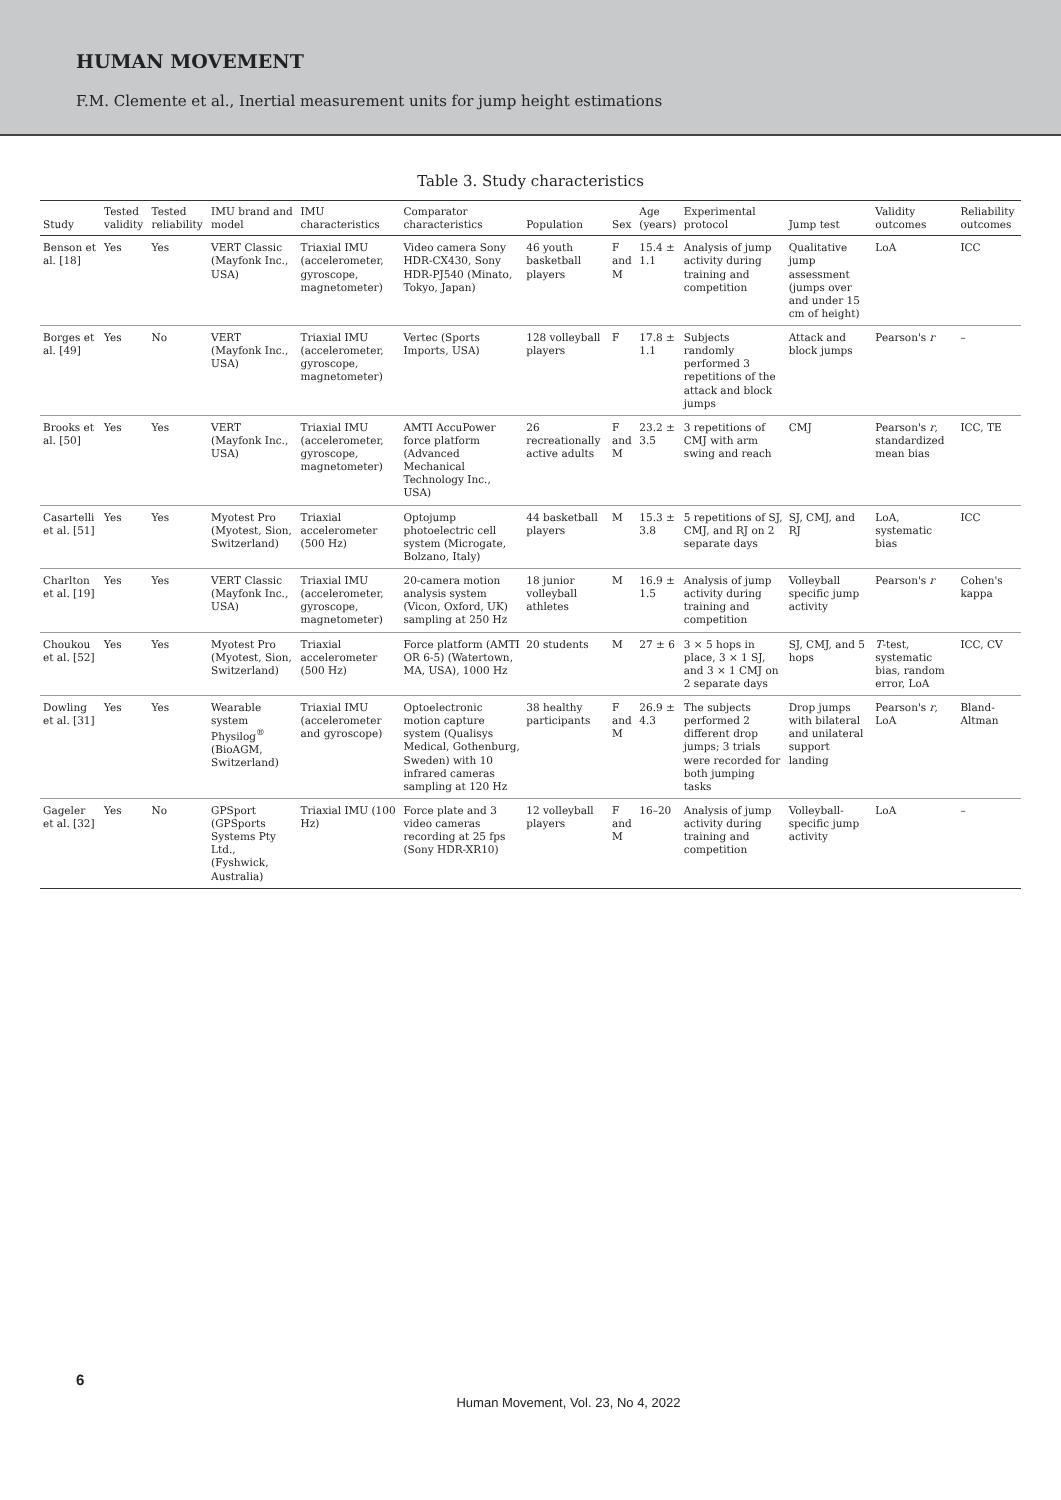HUMAN MOVEMENT
F.M. Clemente et al., Inertial measurement units for jump height estimations
Table 3. Study characteristics
| Study | Tested validity | Tested reliability | IMU brand and model | IMU characteristics | Comparator characteristics | Population | Sex | Age (years) | Experimental protocol | Jump test | Validity outcomes | Reliability outcomes |
| --- | --- | --- | --- | --- | --- | --- | --- | --- | --- | --- | --- | --- |
| Benson et al. [18] | Yes | Yes | VERT Classic (Mayfonk Inc., USA) | Triaxial IMU (accelerometer, gyroscope, magnetometer) | Video camera Sony HDR-CX430, Sony HDR-PJ540 (Minato, Tokyo, Japan) | 46 youth basketball players | F and M | 15.4 ± 1.1 | Analysis of jump activity during training and competition | Qualitative jump assessment (jumps over and under 15 cm of height) | LoA | ICC |
| Borges et al. [49] | Yes | No | VERT (Mayfonk Inc., USA) | Triaxial IMU (accelerometer, gyroscope, magnetometer) | Vertec (Sports Imports, USA) | 128 volleyball players | F | 17.8 ± 1.1 | Subjects randomly performed 3 repetitions of the attack and block jumps | Attack and block jumps | Pearson's r | – |
| Brooks et al. [50] | Yes | Yes | VERT (Mayfonk Inc., USA) | Triaxial IMU (accelerometer, gyroscope, magnetometer) | AMTI AccuPower force platform (Advanced Mechanical Technology Inc., USA) | 26 recreationally active adults | F and M | 23.2 ± 3.5 | 3 repetitions of CMJ with arm swing and reach | CMJ | Pearson's r , standardized mean bias | ICC, TE |
| Casartelli et al. [51] | Yes | Yes | Myotest Pro (Myotest, Sion, Switzerland) | Triaxial accelerometer (500 Hz) | Optojump photoelectric cell system (Microgate, Bolzano, Italy) | 44 basketball players | M | 15.3 ± 3.8 | 5 repetitions of SJ, CMJ, and RJ on 2 separate days | SJ, CMJ, and RJ | LoA, systematic bias | ICC |
| Charlton et al. [19] | Yes | Yes | VERT Classic (Mayfonk Inc., USA) | Triaxial IMU (accelerometer, gyroscope, magnetometer) | 20-camera motion analysis system (Vicon, Oxford, UK) sampling at 250 Hz | 18 junior volleyball athletes | M | 16.9 ± 1.5 | Analysis of jump activity during training and competition | Volleyball specific jump activity | Pearson's r | Cohen's kappa |
| Choukou et al. [52] | Yes | Yes | Myotest Pro (Myotest, Sion, Switzerland) | Triaxial accelerometer (500 Hz) | Force platform (AMTI OR 6-5) (Watertown, MA, USA), 1000 Hz | 20 students | M | 27 ± 6 | 3 × 5 hops in place, 3 × 1 SJ, and 3 × 1 CMJ on 2 separate days | SJ, CMJ, and 5 hops | T -test, systematic bias, random error, LoA | ICC, CV |
| Dowling et al. [31] | Yes | Yes | Wearable system Physilog<sup>®</sup> (BioAGM, Switzerland) | Triaxial IMU (accelerometer and gyroscope) | Optoelectronic motion capture system (Qualisys Medical, Gothenburg, Sweden) with 10 infrared cameras sampling at 120 Hz | 38 healthy participants | F and M | 26.9 ± 4.3 | The subjects performed 2 different drop jumps; 3 trials were recorded for both jumping tasks | Drop jumps with bilateral and unilateral support landing | Pearson's r , LoA | Bland-Altman |
| Gageler et al. [32] | Yes | No | GPSport (GPSports Systems Pty Ltd., (Fyshwick, Australia) | Triaxial IMU (100 Hz) | Force plate and 3 video cameras recording at 25 fps (Sony HDR-XR10) | 12 volleyball players | F and M | 16–20 | Analysis of jump activity during training and competition | Volleyball-specific jump activity | LoA | – |
6
Human Movement, Vol. 23, No 4, 2022